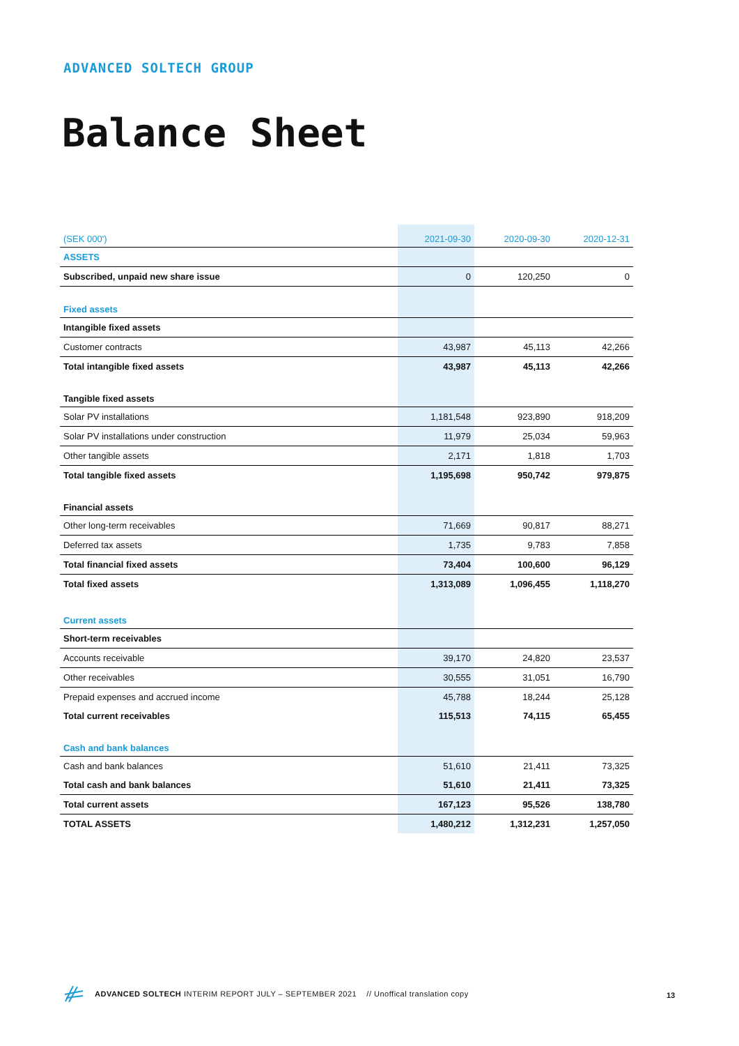ADVANCED SOLTECH GROUP
Balance Sheet
| (SEK 000') | 2021-09-30 | 2020-09-30 | 2020-12-31 |
| --- | --- | --- | --- |
| ASSETS | | | |
| Subscribed, unpaid new share issue | 0 | 120,250 | 0 |
| Fixed assets | | | |
| Intangible fixed assets | | | |
| Customer contracts | 43,987 | 45,113 | 42,266 |
| Total intangible fixed assets | 43,987 | 45,113 | 42,266 |
| Tangible fixed assets | | | |
| Solar PV installations | 1,181,548 | 923,890 | 918,209 |
| Solar PV installations under construction | 11,979 | 25,034 | 59,963 |
| Other tangible assets | 2,171 | 1,818 | 1,703 |
| Total tangible fixed assets | 1,195,698 | 950,742 | 979,875 |
| Financial assets | | | |
| Other long-term receivables | 71,669 | 90,817 | 88,271 |
| Deferred tax assets | 1,735 | 9,783 | 7,858 |
| Total financial fixed assets | 73,404 | 100,600 | 96,129 |
| Total fixed assets | 1,313,089 | 1,096,455 | 1,118,270 |
| Current assets | | | |
| Short-term receivables | | | |
| Accounts receivable | 39,170 | 24,820 | 23,537 |
| Other receivables | 30,555 | 31,051 | 16,790 |
| Prepaid expenses and accrued income | 45,788 | 18,244 | 25,128 |
| Total current receivables | 115,513 | 74,115 | 65,455 |
| Cash and bank balances | | | |
| Cash and bank balances | 51,610 | 21,411 | 73,325 |
| Total cash and bank balances | 51,610 | 21,411 | 73,325 |
| Total current assets | 167,123 | 95,526 | 138,780 |
| TOTAL ASSETS | 1,480,212 | 1,312,231 | 1,257,050 |
ADVANCED SOLTECH INTERIM REPORT JULY – SEPTEMBER 2021 // Unoffical translation copy
13